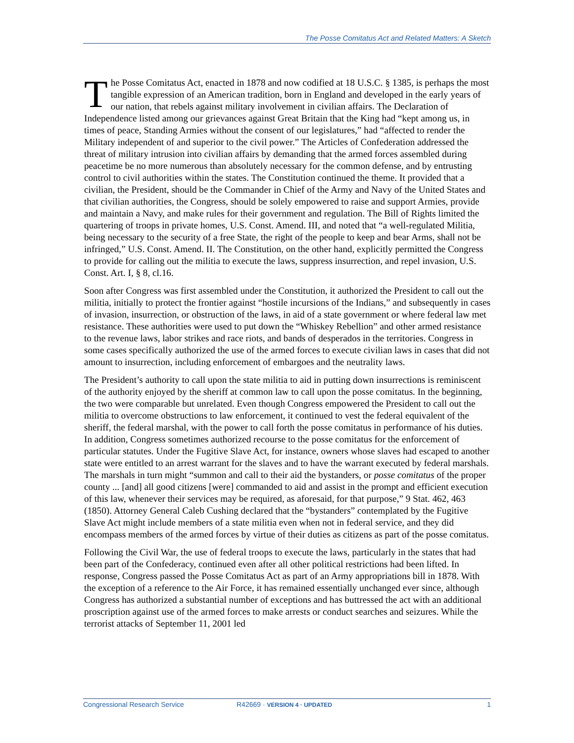The Posse Comitatus Act and Related Matters: A Sketch
The Posse Comitatus Act, enacted in 1878 and now codified at 18 U.S.C. § 1385, is perhaps the most tangible expression of an American tradition, born in England and developed in the early years of our nation, that rebels against military involvement in civilian affairs. The Declaration of Independence listed among our grievances against Great Britain that the King had “kept among us, in times of peace, Standing Armies without the consent of our legislatures,” had “affected to render the Military independent of and superior to the civil power.” The Articles of Confederation addressed the threat of military intrusion into civilian affairs by demanding that the armed forces assembled during peacetime be no more numerous than absolutely necessary for the common defense, and by entrusting control to civil authorities within the states. The Constitution continued the theme. It provided that a civilian, the President, should be the Commander in Chief of the Army and Navy of the United States and that civilian authorities, the Congress, should be solely empowered to raise and support Armies, provide and maintain a Navy, and make rules for their government and regulation. The Bill of Rights limited the quartering of troops in private homes, U.S. Const. Amend. III, and noted that “a well-regulated Militia, being necessary to the security of a free State, the right of the people to keep and bear Arms, shall not be infringed,” U.S. Const. Amend. II. The Constitution, on the other hand, explicitly permitted the Congress to provide for calling out the militia to execute the laws, suppress insurrection, and repel invasion, U.S. Const. Art. I, § 8, cl.16.
Soon after Congress was first assembled under the Constitution, it authorized the President to call out the militia, initially to protect the frontier against “hostile incursions of the Indians,” and subsequently in cases of invasion, insurrection, or obstruction of the laws, in aid of a state government or where federal law met resistance. These authorities were used to put down the “Whiskey Rebellion” and other armed resistance to the revenue laws, labor strikes and race riots, and bands of desperados in the territories. Congress in some cases specifically authorized the use of the armed forces to execute civilian laws in cases that did not amount to insurrection, including enforcement of embargoes and the neutrality laws.
The President’s authority to call upon the state militia to aid in putting down insurrections is reminiscent of the authority enjoyed by the sheriff at common law to call upon the posse comitatus. In the beginning, the two were comparable but unrelated. Even though Congress empowered the President to call out the militia to overcome obstructions to law enforcement, it continued to vest the federal equivalent of the sheriff, the federal marshal, with the power to call forth the posse comitatus in performance of his duties. In addition, Congress sometimes authorized recourse to the posse comitatus for the enforcement of particular statutes. Under the Fugitive Slave Act, for instance, owners whose slaves had escaped to another state were entitled to an arrest warrant for the slaves and to have the warrant executed by federal marshals. The marshals in turn might “summon and call to their aid the bystanders, or posse comitatus of the proper county ... [and] all good citizens [were] commanded to aid and assist in the prompt and efficient execution of this law, whenever their services may be required, as aforesaid, for that purpose,” 9 Stat. 462, 463 (1850). Attorney General Caleb Cushing declared that the “bystanders” contemplated by the Fugitive Slave Act might include members of a state militia even when not in federal service, and they did encompass members of the armed forces by virtue of their duties as citizens as part of the posse comitatus.
Following the Civil War, the use of federal troops to execute the laws, particularly in the states that had been part of the Confederacy, continued even after all other political restrictions had been lifted. In response, Congress passed the Posse Comitatus Act as part of an Army appropriations bill in 1878. With the exception of a reference to the Air Force, it has remained essentially unchanged ever since, although Congress has authorized a substantial number of exceptions and has buttressed the act with an additional proscription against use of the armed forces to make arrests or conduct searches and seizures. While the terrorist attacks of September 11, 2001 led
Congressional Research Service R42669 · VERSION 4 · UPDATED 1